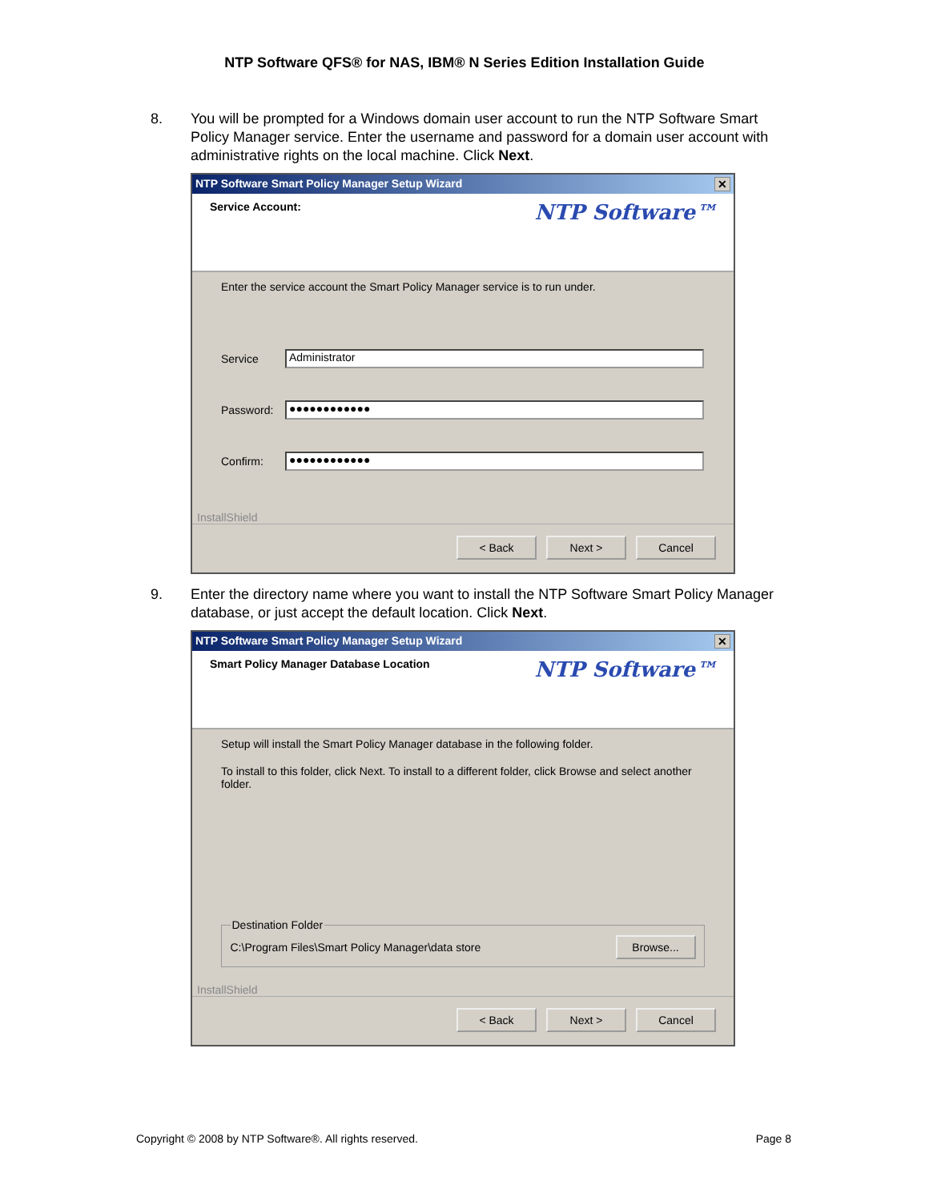NTP Software QFS® for NAS, IBM® N Series Edition Installation Guide
8. You will be prompted for a Windows domain user account to run the NTP Software Smart Policy Manager service. Enter the username and password for a domain user account with administrative rights on the local machine. Click Next.
NTP Software Smart Policy Manager Setup Wizard ✕
Service Account: NTP Software™
Enter the service account the Smart Policy Manager service is to run under.
Service
Administrator
Password:
●●●●●●●●●●●●
Confirm:
●●●●●●●●●●●●
InstallShield
< Back Next > Cancel
9. Enter the directory name where you want to install the NTP Software Smart Policy Manager database, or just accept the default location. Click Next.
NTP Software Smart Policy Manager Setup Wizard ✕
Smart Policy Manager Database Location NTP Software™
Setup will install the Smart Policy Manager database in the following folder.
To install to this folder, click Next. To install to a different folder, click Browse and select another folder.
Destination Folder C:\Program Files\Smart Policy Manager\data store Browse...
InstallShield
< Back Next > Cancel
Copyright © 2008 by NTP Software®. All rights reserved. Page 8